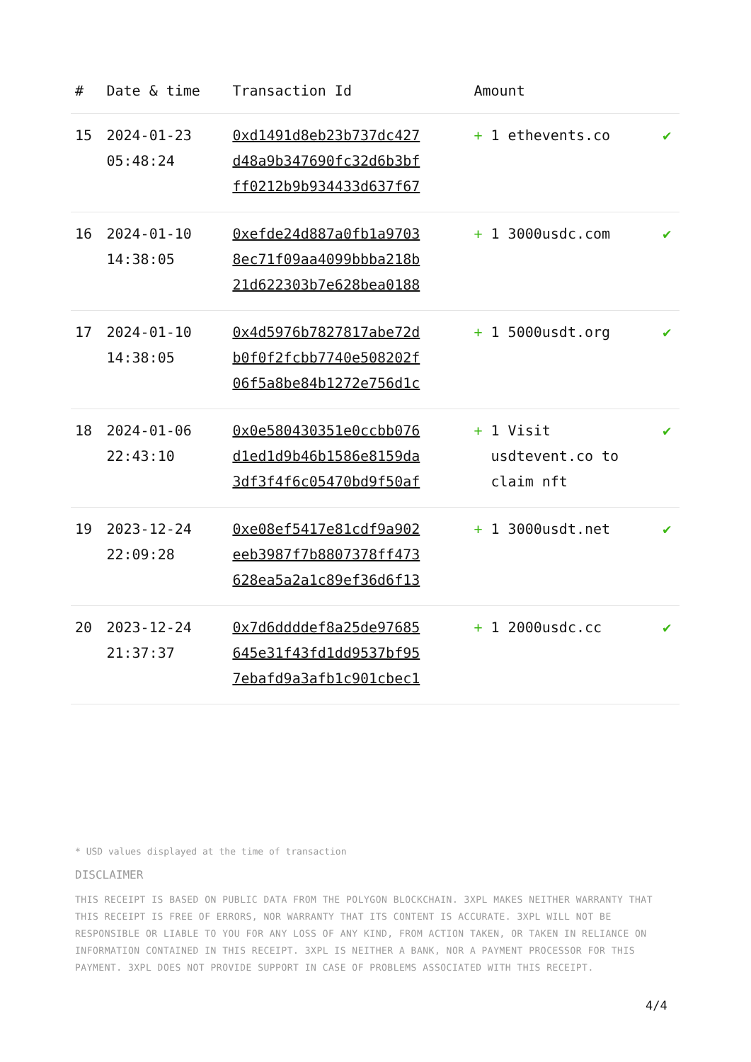| # | Date & time | Transaction Id | Amount | |
| --- | --- | --- | --- | --- |
| 15 | 2024-01-23 05:48:24 | 0xd1491d8eb23b737dc427 d48a9b347690fc32d6b3bf ff0212b9b934433d637f67 | + 1 ethevents.co | ✔ |
| 16 | 2024-01-10 14:38:05 | 0xefde24d887a0fb1a9703 8ec71f09aa4099bbba218b 21d622303b7e628bea0188 | + 1 3000usdc.com | ✔ |
| 17 | 2024-01-10 14:38:05 | 0x4d5976b7827817abe72d b0f0f2fcbb7740e508202f 06f5a8be84b1272e756d1c | + 1 5000usdt.org | ✔ |
| 18 | 2024-01-06 22:43:10 | 0x0e580430351e0ccbb076 d1ed1d9b46b1586e8159da 3df3f4f6c05470bd9f50af | + 1 Visit usdtevent.co to claim nft | ✔ |
| 19 | 2023-12-24 22:09:28 | 0xe08ef5417e81cdf9a902 eeb3987f7b8807378ff473 628ea5a2a1c89ef36d6f13 | + 1 3000usdt.net | ✔ |
| 20 | 2023-12-24 21:37:37 | 0x7d6ddddef8a25de97685 645e31f43fd1dd9537bf95 7ebafd9a3afb1c901cbec1 | + 1 2000usdc.cc | ✔ |
* USD values displayed at the time of transaction
DISCLAIMER
THIS RECEIPT IS BASED ON PUBLIC DATA FROM THE POLYGON BLOCKCHAIN. 3XPL MAKES NEITHER WARRANTY THAT THIS RECEIPT IS FREE OF ERRORS, NOR WARRANTY THAT ITS CONTENT IS ACCURATE. 3XPL WILL NOT BE RESPONSIBLE OR LIABLE TO YOU FOR ANY LOSS OF ANY KIND, FROM ACTION TAKEN, OR TAKEN IN RELIANCE ON INFORMATION CONTAINED IN THIS RECEIPT. 3XPL IS NEITHER A BANK, NOR A PAYMENT PROCESSOR FOR THIS PAYMENT. 3XPL DOES NOT PROVIDE SUPPORT IN CASE OF PROBLEMS ASSOCIATED WITH THIS RECEIPT.
4/4